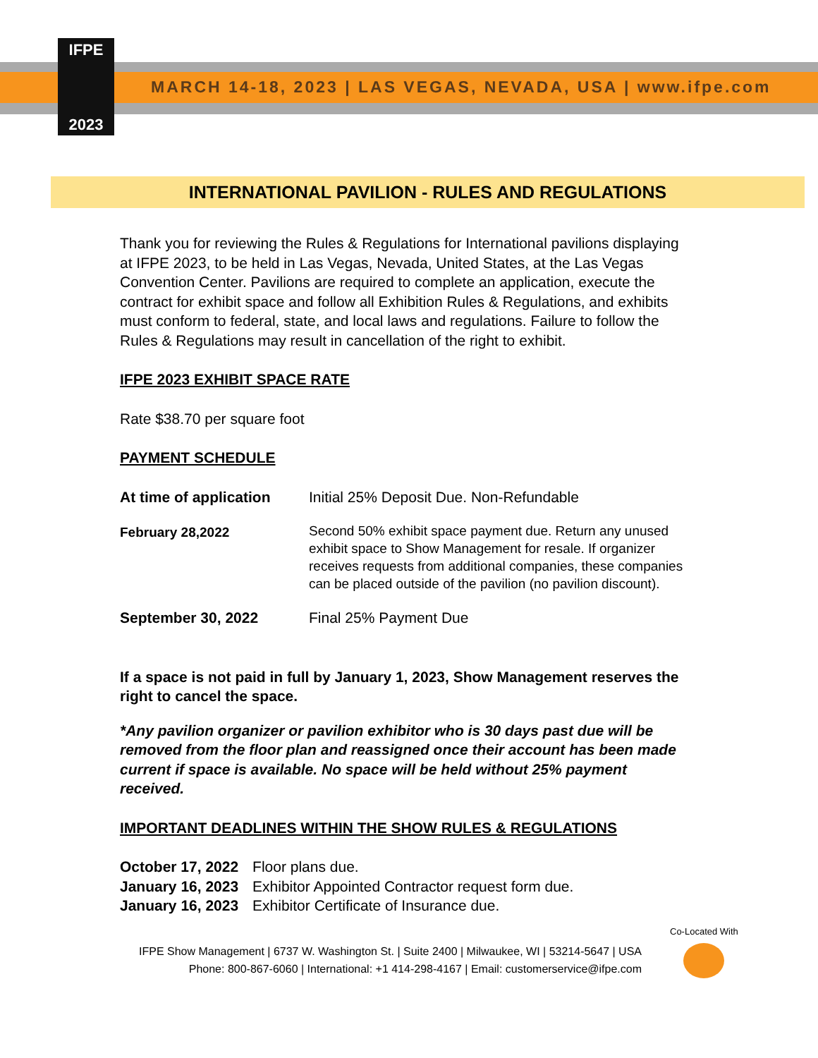IFPE
2023
MARCH 14-18, 2023 | LAS VEGAS, NEVADA, USA | www.ifpe.com
INTERNATIONAL PAVILION - RULES AND REGULATIONS
Thank you for reviewing the Rules & Regulations for International pavilions displaying at IFPE 2023, to be held in Las Vegas, Nevada, United States, at the Las Vegas Convention Center. Pavilions are required to complete an application, execute the contract for exhibit space and follow all Exhibition Rules & Regulations, and exhibits must conform to federal, state, and local laws and regulations. Failure to follow the Rules & Regulations may result in cancellation of the right to exhibit.
IFPE 2023 EXHIBIT SPACE RATE
Rate $38.70 per square foot
PAYMENT SCHEDULE
| At time of application | Initial 25% Deposit Due. Non-Refundable |
| February 28,2022 | Second 50% exhibit space payment due. Return any unused exhibit space to Show Management for resale. If organizer receives requests from additional companies, these companies can be placed outside of the pavilion (no pavilion discount). |
| September 30, 2022 | Final 25% Payment Due |
If a space is not paid in full by January 1, 2023, Show Management reserves the right to cancel the space.
*Any pavilion organizer or pavilion exhibitor who is 30 days past due will be removed from the floor plan and reassigned once their account has been made current if space is available. No space will be held without 25% payment received.
IMPORTANT DEADLINES WITHIN THE SHOW RULES & REGULATIONS
| October 17, 2022 | Floor plans due. |
| January 16, 2023 | Exhibitor Appointed Contractor request form due. |
| January 16, 2023 | Exhibitor Certificate of Insurance due. |
IFPE Show Management | 6737 W. Washington St. | Suite 2400 | Milwaukee, WI | 53214-5647 | USA
Phone: 800-867-6060 | International: +1 414-298-4167 | Email: customerservice@ifpe.com
Co-Located With